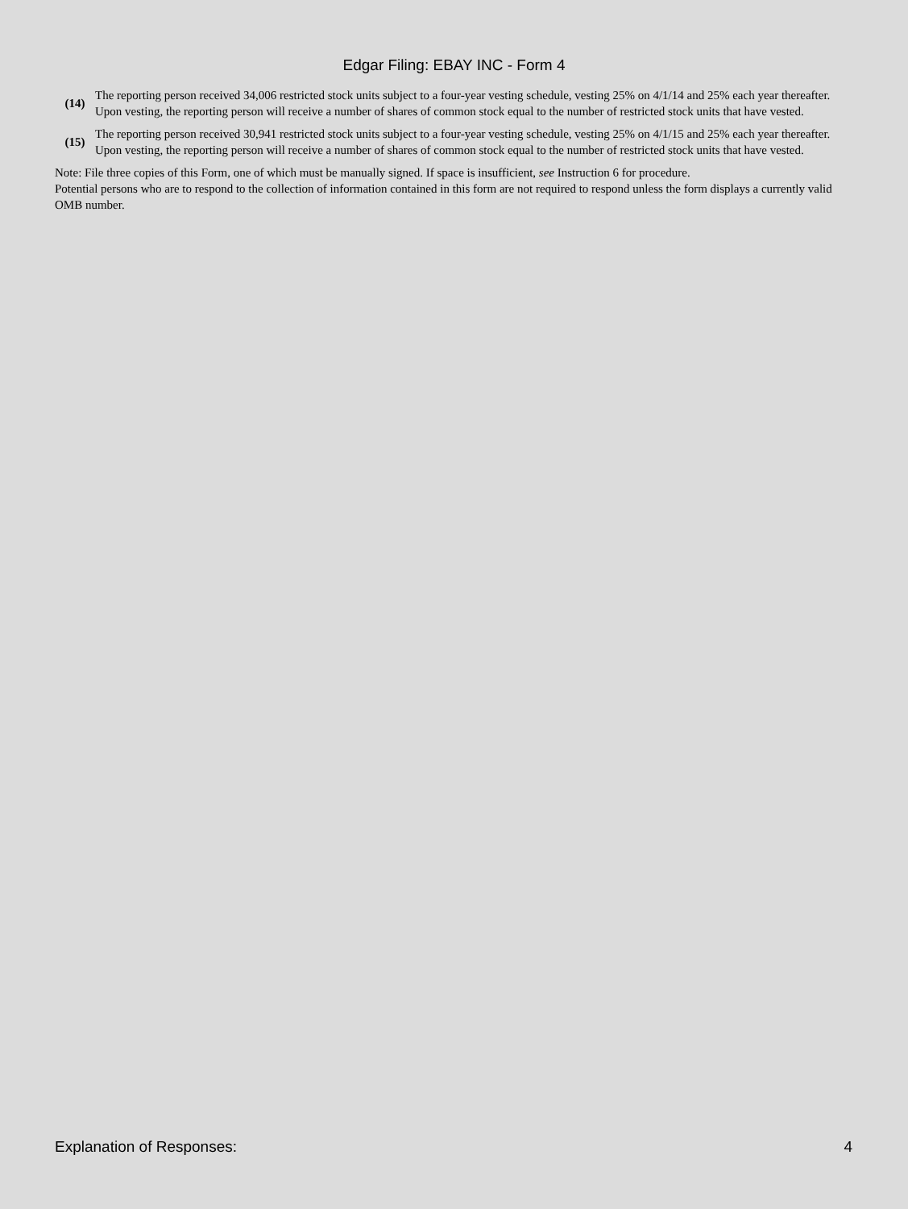Edgar Filing: EBAY INC - Form 4
| (14) | The reporting person received 34,006 restricted stock units subject to a four-year vesting schedule, vesting 25% on 4/1/14 and 25% each year thereafter. Upon vesting, the reporting person will receive a number of shares of common stock equal to the number of restricted stock units that have vested. |
| (15) | The reporting person received 30,941 restricted stock units subject to a four-year vesting schedule, vesting 25% on 4/1/15 and 25% each year thereafter. Upon vesting, the reporting person will receive a number of shares of common stock equal to the number of restricted stock units that have vested. |
Note: File three copies of this Form, one of which must be manually signed. If space is insufficient, see Instruction 6 for procedure.
Potential persons who are to respond to the collection of information contained in this form are not required to respond unless the form displays a currently valid OMB number.
Explanation of Responses: 4